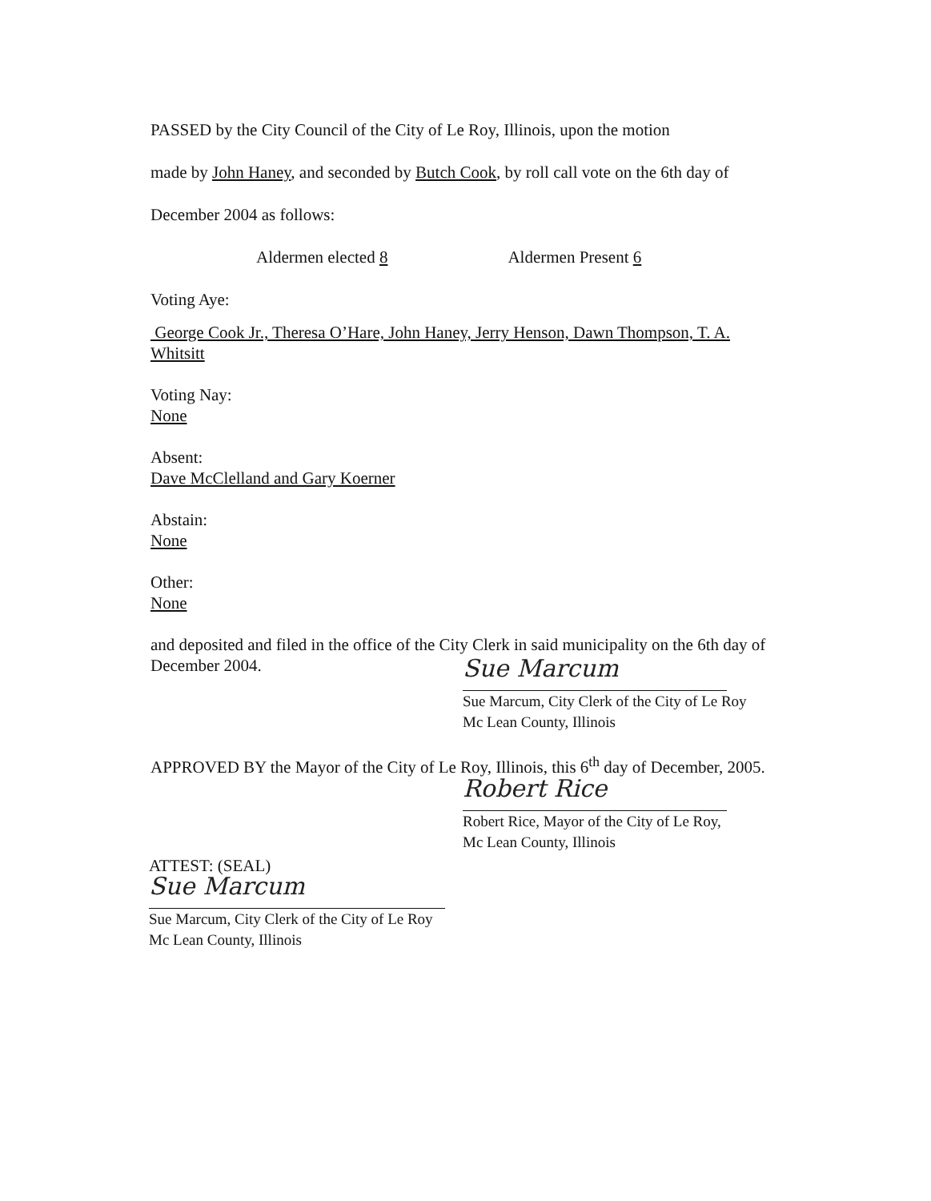PASSED by the City Council of the City of Le Roy, Illinois, upon the motion
made by John Haney, and seconded by Butch Cook, by roll call vote on the 6th day of
December 2004 as follows:
Aldermen elected 8 Aldermen Present 6
Voting Aye:
George Cook Jr., Theresa O’Hare, John Haney, Jerry Henson, Dawn Thompson, T. A. Whitsitt
Voting Nay:
None
Absent:
Dave McClelland and Gary Koerner
Abstain:
None
Other:
None
and deposited and filed in the office of the City Clerk in said municipality on the 6th day of December 2004.
Sue Marcum
Sue Marcum, City Clerk of the City of Le Roy
Mc Lean County, Illinois
APPROVED BY the Mayor of the City of Le Roy, Illinois, this 6<sup>th</sup> day of December, 2005.
Robert Rice
Robert Rice, Mayor of the City of Le Roy,
Mc Lean County, Illinois
ATTEST: (SEAL)
Sue Marcum
Sue Marcum, City Clerk of the City of Le Roy
Mc Lean County, Illinois